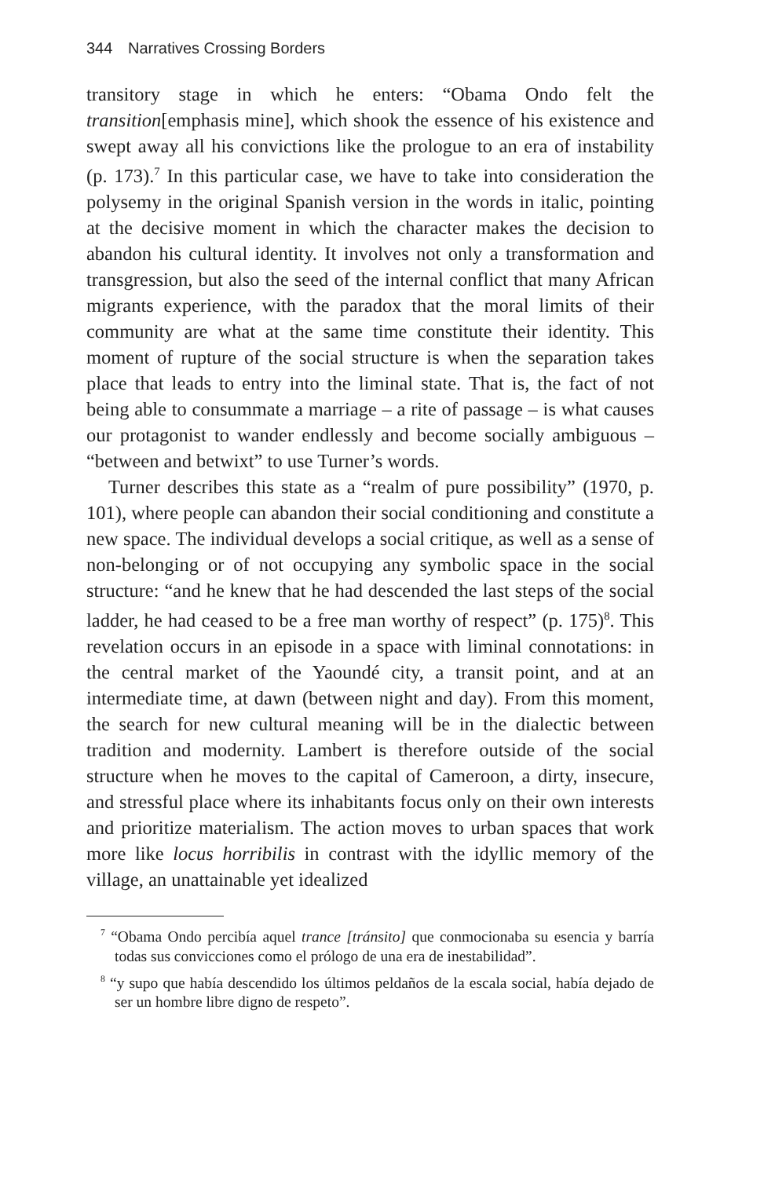344 Narratives Crossing Borders
transitory stage in which he enters: “Obama Ondo felt the transition[emphasis mine], which shook the essence of his existence and swept away all his convictions like the prologue to an era of instability (p. 173).<sup>7</sup> In this particular case, we have to take into consideration the polysemy in the original Spanish version in the words in italic, pointing at the decisive moment in which the character makes the decision to abandon his cultural identity. It involves not only a transformation and transgression, but also the seed of the internal conflict that many African migrants experience, with the paradox that the moral limits of their community are what at the same time constitute their identity. This moment of rupture of the social structure is when the separation takes place that leads to entry into the liminal state. That is, the fact of not being able to consummate a marriage – a rite of passage – is what causes our protagonist to wander endlessly and become socially ambiguous – “between and betwixt” to use Turner’s words.
Turner describes this state as a “realm of pure possibility” (1970, p. 101), where people can abandon their social conditioning and constitute a new space. The individual develops a social critique, as well as a sense of non-belonging or of not occupying any symbolic space in the social structure: “and he knew that he had descended the last steps of the social ladder, he had ceased to be a free man worthy of respect” (p. 175)<sup>8</sup>. This revelation occurs in an episode in a space with liminal connotations: in the central market of the Yaoundé city, a transit point, and at an intermediate time, at dawn (between night and day). From this moment, the search for new cultural meaning will be in the dialectic between tradition and modernity. Lambert is therefore outside of the social structure when he moves to the capital of Cameroon, a dirty, insecure, and stressful place where its inhabitants focus only on their own interests and prioritize materialism. The action moves to urban spaces that work more like locus horribilis in contrast with the idyllic memory of the village, an unattainable yet idealized
<sup>7</sup> “Obama Ondo percibía aquel trance [tránsito] que conmocionaba su esencia y barría todas sus convicciones como el prólogo de una era de inestabilidad”.
<sup>8</sup> “y supo que había descendido los últimos peldaños de la escala social, había dejado de ser un hombre libre digno de respeto”.